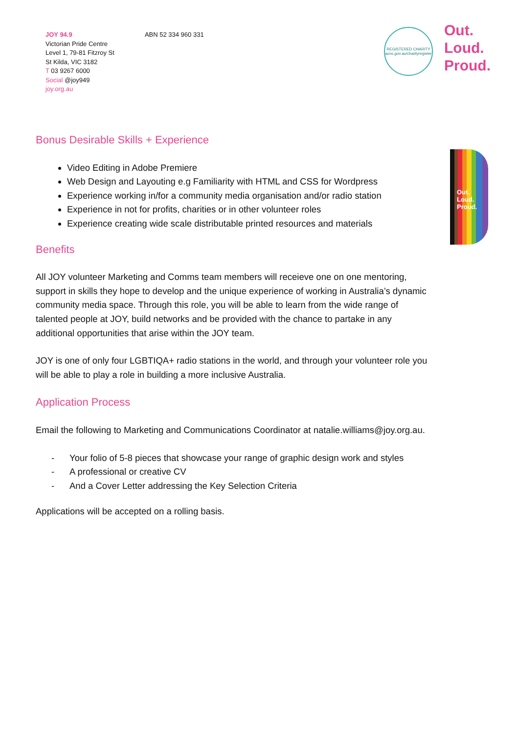JOY 94.9
Victorian Pride Centre
Level 1, 79-81 Fitzroy St
St Kilda, VIC 3182
T 03 9267 6000
Social @joy949
joy.org.au
ABN 52 334 960 331
REGISTERED CHARITY
acnc.gov.au/charityregister
Out.
Loud.
Proud.
Out.
Loud.
Proud.
Bonus Desirable Skills + Experience
Video Editing in Adobe Premiere
Web Design and Layouting e.g Familiarity with HTML and CSS for Wordpress
Experience working in/for a community media organisation and/or radio station
Experience in not for profits, charities or in other volunteer roles
Experience creating wide scale distributable printed resources and materials
Benefits
All JOY volunteer Marketing and Comms team members will receieve one on one mentoring, support in skills they hope to develop and the unique experience of working in Australia’s dynamic community media space. Through this role, you will be able to learn from the wide range of talented people at JOY, build networks and be provided with the chance to partake in any additional opportunities that arise within the JOY team.
JOY is one of only four LGBTIQA+ radio stations in the world, and through your volunteer role you will be able to play a role in building a more inclusive Australia.
Application Process
Email the following to Marketing and Communications Coordinator at natalie.williams@joy.org.au.
- Your folio of 5-8 pieces that showcase your range of graphic design work and styles
- A professional or creative CV
- And a Cover Letter addressing the Key Selection Criteria
Applications will be accepted on a rolling basis.